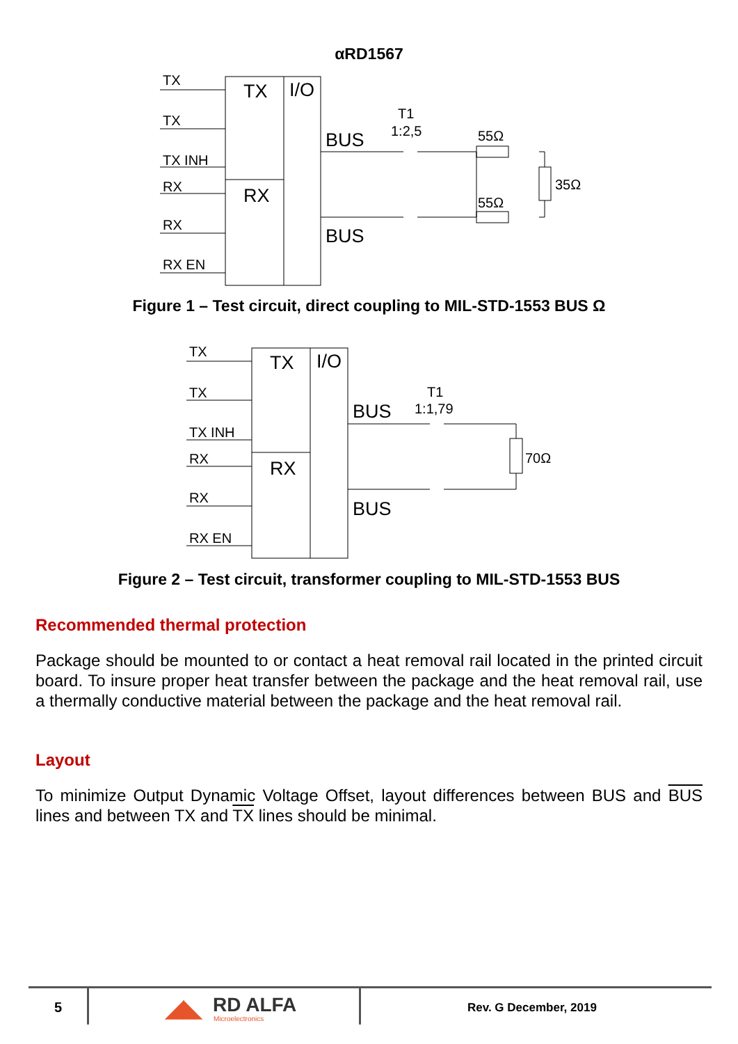αRD1567
TX
TX
TX INH
RX
RX
RX EN
TX
I/O
RX
BUS
BUS
T1
1:2,5
55Ω
55Ω
35Ω
Figure 1 – Test circuit, direct coupling to MIL-STD-1553 BUS Ω
TX
TX
TX INH
RX
RX
RX EN
TX
I/O
RX
BUS
BUS
T1
1:1,79
70Ω
Figure 2 – Test circuit, transformer coupling to MIL-STD-1553 BUS
Recommended thermal protection
Package should be mounted to or contact a heat removal rail located in the printed circuit board. To insure proper heat transfer between the package and the heat removal rail, use a thermally conductive material between the package and the heat removal rail.
Layout
To minimize Output Dynamic Voltage Offset, layout differences between BUS and BUS lines and between TX and TX lines should be minimal.
5 ◢◣ RD ALFA
Microelectronics
Rev. G December, 2019